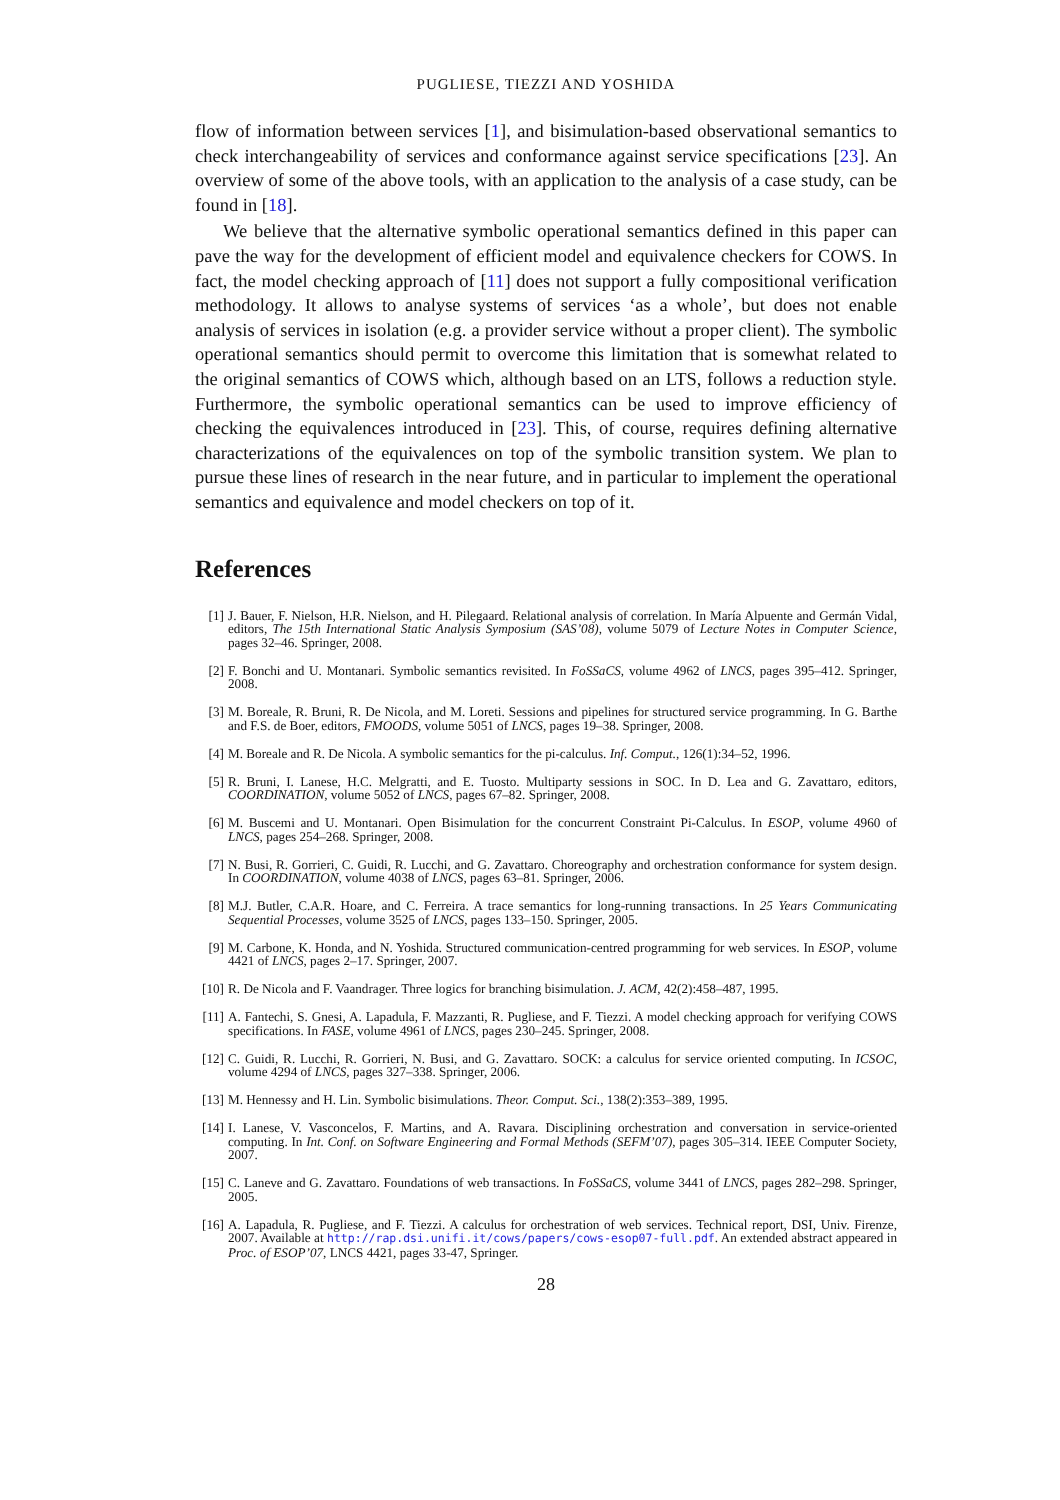PUGLIESE, TIEZZI AND YOSHIDA
flow of information between services [1], and bisimulation-based observational semantics to check interchangeability of services and conformance against service specifications [23]. An overview of some of the above tools, with an application to the analysis of a case study, can be found in [18].
We believe that the alternative symbolic operational semantics defined in this paper can pave the way for the development of efficient model and equivalence checkers for COWS. In fact, the model checking approach of [11] does not support a fully compositional verification methodology. It allows to analyse systems of services ‘as a whole’, but does not enable analysis of services in isolation (e.g. a provider service without a proper client). The symbolic operational semantics should permit to overcome this limitation that is somewhat related to the original semantics of COWS which, although based on an LTS, follows a reduction style. Furthermore, the symbolic operational semantics can be used to improve efficiency of checking the equivalences introduced in [23]. This, of course, requires defining alternative characterizations of the equivalences on top of the symbolic transition system. We plan to pursue these lines of research in the near future, and in particular to implement the operational semantics and equivalence and model checkers on top of it.
References
[1] J. Bauer, F. Nielson, H.R. Nielson, and H. Pilegaard. Relational analysis of correlation. In María Alpuente and Germán Vidal, editors, The 15th International Static Analysis Symposium (SAS’08), volume 5079 of Lecture Notes in Computer Science, pages 32–46. Springer, 2008.
[2] F. Bonchi and U. Montanari. Symbolic semantics revisited. In FoSSaCS, volume 4962 of LNCS, pages 395–412. Springer, 2008.
[3] M. Boreale, R. Bruni, R. De Nicola, and M. Loreti. Sessions and pipelines for structured service programming. In G. Barthe and F.S. de Boer, editors, FMOODS, volume 5051 of LNCS, pages 19–38. Springer, 2008.
[4] M. Boreale and R. De Nicola. A symbolic semantics for the pi-calculus. Inf. Comput., 126(1):34–52, 1996.
[5] R. Bruni, I. Lanese, H.C. Melgratti, and E. Tuosto. Multiparty sessions in SOC. In D. Lea and G. Zavattaro, editors, COORDINATION, volume 5052 of LNCS, pages 67–82. Springer, 2008.
[6] M. Buscemi and U. Montanari. Open Bisimulation for the concurrent Constraint Pi-Calculus. In ESOP, volume 4960 of LNCS, pages 254–268. Springer, 2008.
[7] N. Busi, R. Gorrieri, C. Guidi, R. Lucchi, and G. Zavattaro. Choreography and orchestration conformance for system design. In COORDINATION, volume 4038 of LNCS, pages 63–81. Springer, 2006.
[8] M.J. Butler, C.A.R. Hoare, and C. Ferreira. A trace semantics for long-running transactions. In 25 Years Communicating Sequential Processes, volume 3525 of LNCS, pages 133–150. Springer, 2005.
[9] M. Carbone, K. Honda, and N. Yoshida. Structured communication-centred programming for web services. In ESOP, volume 4421 of LNCS, pages 2–17. Springer, 2007.
[10] R. De Nicola and F. Vaandrager. Three logics for branching bisimulation. J. ACM, 42(2):458–487, 1995.
[11] A. Fantechi, S. Gnesi, A. Lapadula, F. Mazzanti, R. Pugliese, and F. Tiezzi. A model checking approach for verifying COWS specifications. In FASE, volume 4961 of LNCS, pages 230–245. Springer, 2008.
[12] C. Guidi, R. Lucchi, R. Gorrieri, N. Busi, and G. Zavattaro. SOCK: a calculus for service oriented computing. In ICSOC, volume 4294 of LNCS, pages 327–338. Springer, 2006.
[13] M. Hennessy and H. Lin. Symbolic bisimulations. Theor. Comput. Sci., 138(2):353–389, 1995.
[14] I. Lanese, V. Vasconcelos, F. Martins, and A. Ravara. Disciplining orchestration and conversation in service-oriented computing. In Int. Conf. on Software Engineering and Formal Methods (SEFM’07), pages 305–314. IEEE Computer Society, 2007.
[15] C. Laneve and G. Zavattaro. Foundations of web transactions. In FoSSaCS, volume 3441 of LNCS, pages 282–298. Springer, 2005.
[16] A. Lapadula, R. Pugliese, and F. Tiezzi. A calculus for orchestration of web services. Technical report, DSI, Univ. Firenze, 2007. Available at http://rap.dsi.unifi.it/cows/papers/cows-esop07-full.pdf. An extended abstract appeared in Proc. of ESOP’07, LNCS 4421, pages 33-47, Springer.
28